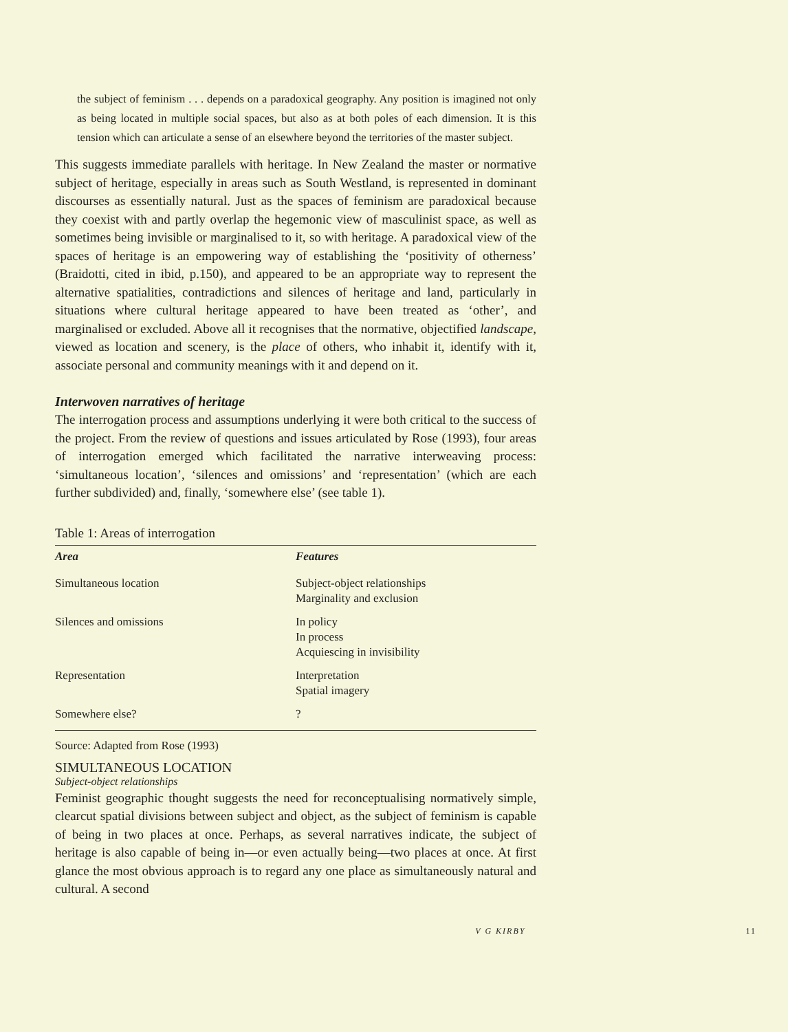the subject of feminism . . . depends on a paradoxical geography. Any position is imagined not only as being located in multiple social spaces, but also as at both poles of each dimension. It is this tension which can articulate a sense of an elsewhere beyond the territories of the master subject.
This suggests immediate parallels with heritage. In New Zealand the master or normative subject of heritage, especially in areas such as South Westland, is represented in dominant discourses as essentially natural. Just as the spaces of feminism are paradoxical because they coexist with and partly overlap the hegemonic view of masculinist space, as well as sometimes being invisible or marginalised to it, so with heritage. A paradoxical view of the spaces of heritage is an empowering way of establishing the ‘positivity of otherness’ (Braidotti, cited in ibid, p.150), and appeared to be an appropriate way to represent the alternative spatialities, contradictions and silences of heritage and land, particularly in situations where cultural heritage appeared to have been treated as ‘other’, and marginalised or excluded. Above all it recognises that the normative, objectified landscape, viewed as location and scenery, is the place of others, who inhabit it, identify with it, associate personal and community meanings with it and depend on it.
Interwoven narratives of heritage
The interrogation process and assumptions underlying it were both critical to the success of the project. From the review of questions and issues articulated by Rose (1993), four areas of interrogation emerged which facilitated the narrative interweaving process: ‘simultaneous location’, ‘silences and omissions’ and ‘representation’ (which are each further subdivided) and, finally, ‘somewhere else’ (see table 1).
Table 1: Areas of interrogation
| Area | Features |
| --- | --- |
| Simultaneous location | Subject-object relationships Marginality and exclusion |
| Silences and omissions | In policy In process Acquiescing in invisibility |
| Representation | Interpretation Spatial imagery |
| Somewhere else? | ? |
Source: Adapted from Rose (1993)
SIMULTANEOUS LOCATION
Subject-object relationships
Feminist geographic thought suggests the need for reconceptualising normatively simple, clearcut spatial divisions between subject and object, as the subject of feminism is capable of being in two places at once. Perhaps, as several narratives indicate, the subject of heritage is also capable of being in—or even actually being—two places at once. At first glance the most obvious approach is to regard any one place as simultaneously natural and cultural. A second
V G KIRBY 11